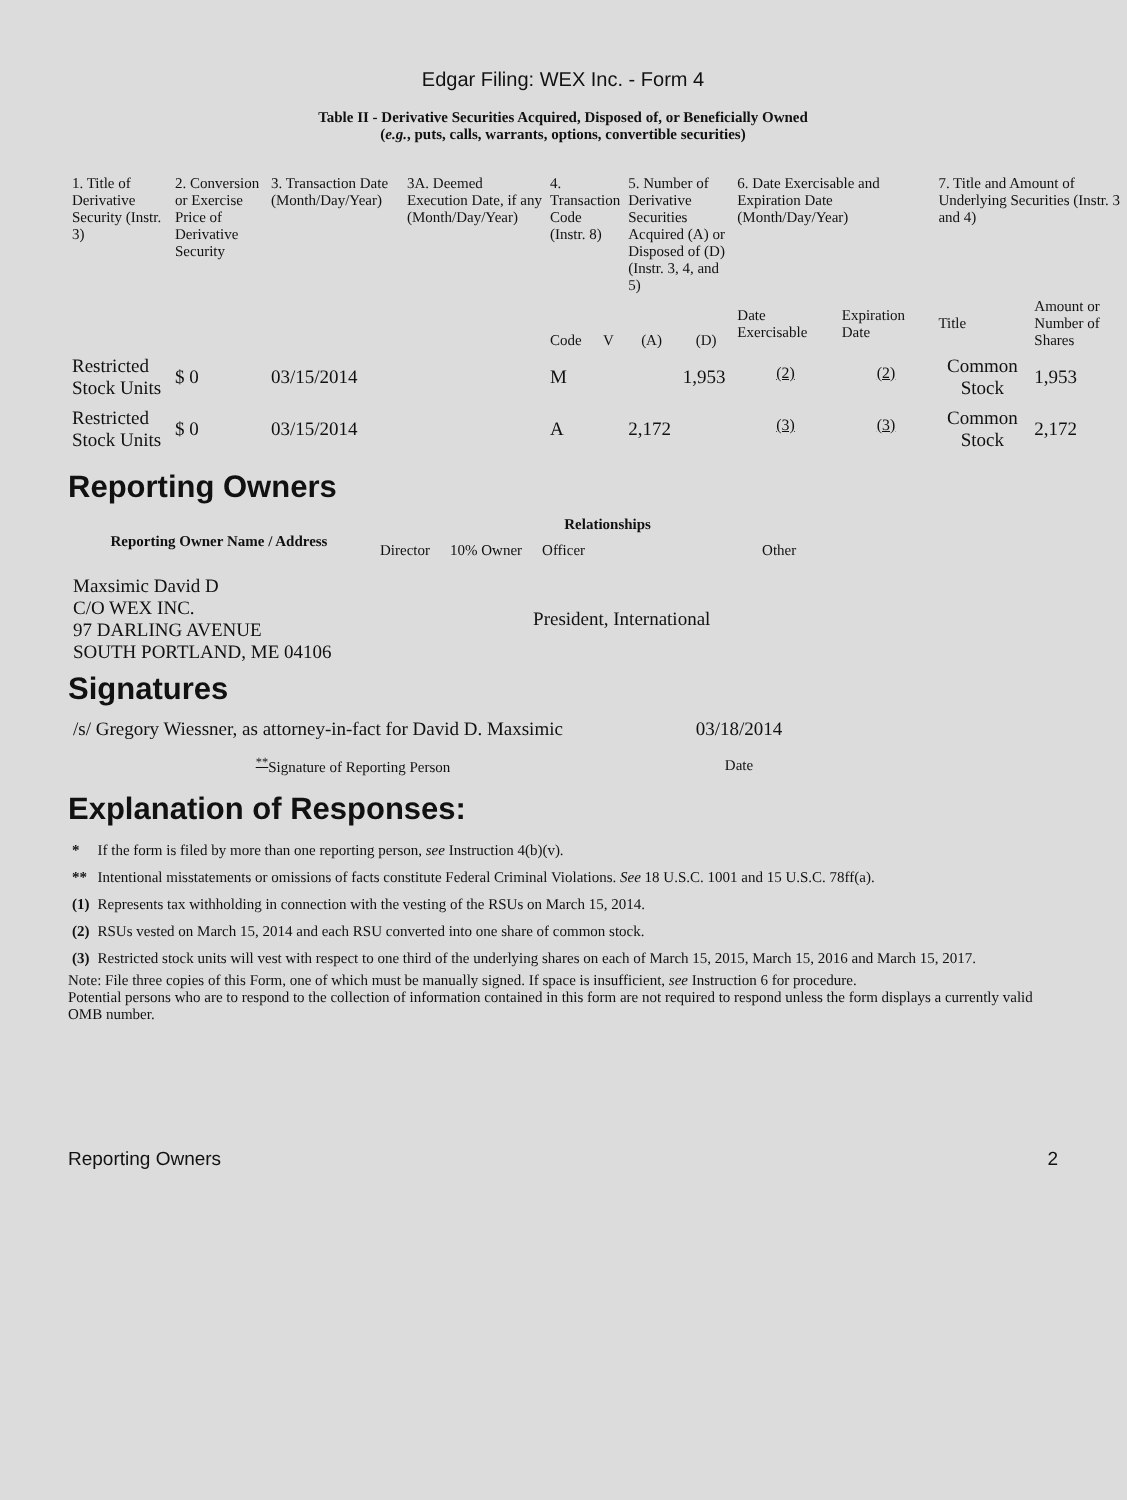Edgar Filing: WEX Inc. - Form 4
Table II - Derivative Securities Acquired, Disposed of, or Beneficially Owned
(e.g., puts, calls, warrants, options, convertible securities)
| 1. Title of Derivative Security (Instr. 3) | 2. Conversion or Exercise Price of Derivative Security | 3. Transaction Date (Month/Day/Year) | 3A. Deemed Execution Date, if any (Month/Day/Year) | 4. Transaction Code (Instr. 8) | | 5. Number of Derivative Securities Acquired (A) or Disposed of (D) (Instr. 3, 4, and 5) | | 6. Date Exercisable and Expiration Date (Month/Day/Year) | | 7. Title and Amount of Underlying Securities (Instr. 3 and 4) | |
| | | | | Code | V | (A) | (D) | Date Exercisable | Expiration Date | Title | Amount or Number of Shares |
| Restricted Stock Units | $ 0 | 03/15/2014 | | M | | | 1,953 | <sup>(2)</sup> | <sup>(2)</sup> | Common Stock | 1,953 |
| Restricted Stock Units | $ 0 | 03/15/2014 | | A | | 2,172 | | <sup>(3)</sup> | <sup>(3)</sup> | Common Stock | 2,172 |
Reporting Owners
| Reporting Owner Name / Address | Relationships | | | |
| --- | --- | --- | --- | --- |
| | Director | 10% Owner | Officer | Other |
| Maxsimic David D C/O WEX INC. 97 DARLING AVENUE SOUTH PORTLAND, ME 04106 | | | President, International | |
Signatures
| /s/ Gregory Wiessner, as attorney-in-fact for David D. Maxsimic | 03/18/2014 |
| <sup>**</sup> Signature of Reporting Person | Date |
Explanation of Responses:
| * | If the form is filed by more than one reporting person, see Instruction 4(b)(v). |
| ** | Intentional misstatements or omissions of facts constitute Federal Criminal Violations. See 18 U.S.C. 1001 and 15 U.S.C. 78ff(a). |
| (1) | Represents tax withholding in connection with the vesting of the RSUs on March 15, 2014. |
| (2) | RSUs vested on March 15, 2014 and each RSU converted into one share of common stock. |
| (3) | Restricted stock units will vest with respect to one third of the underlying shares on each of March 15, 2015, March 15, 2016 and March 15, 2017. |
Note: File three copies of this Form, one of which must be manually signed. If space is insufficient, see Instruction 6 for procedure.
Potential persons who are to respond to the collection of information contained in this form are not required to respond unless the form displays a currently valid OMB number.
Reporting Owners 2